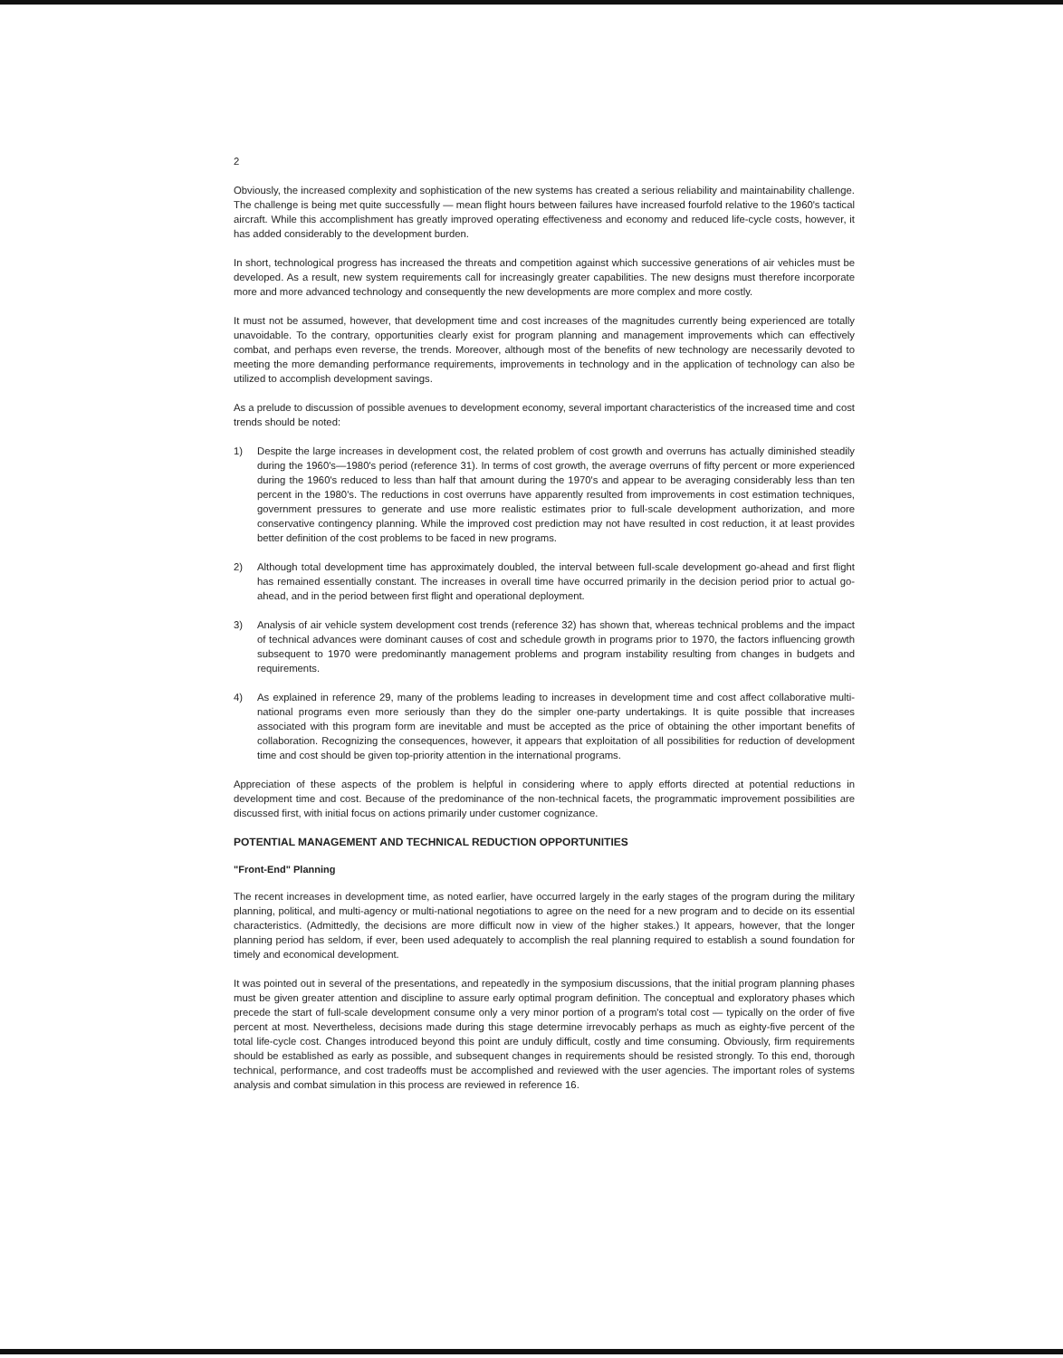2
Obviously, the increased complexity and sophistication of the new systems has created a serious reliability and maintainability challenge. The challenge is being met quite successfully — mean flight hours between failures have increased fourfold relative to the 1960's tactical aircraft. While this accomplishment has greatly improved operating effectiveness and economy and reduced life-cycle costs, however, it has added considerably to the development burden.
In short, technological progress has increased the threats and competition against which successive generations of air vehicles must be developed. As a result, new system requirements call for increasingly greater capabilities. The new designs must therefore incorporate more and more advanced technology and consequently the new developments are more complex and more costly.
It must not be assumed, however, that development time and cost increases of the magnitudes currently being experienced are totally unavoidable. To the contrary, opportunities clearly exist for program planning and management improvements which can effectively combat, and perhaps even reverse, the trends. Moreover, although most of the benefits of new technology are necessarily devoted to meeting the more demanding performance requirements, improvements in technology and in the application of technology can also be utilized to accomplish development savings.
As a prelude to discussion of possible avenues to development economy, several important characteristics of the increased time and cost trends should be noted:
1) Despite the large increases in development cost, the related problem of cost growth and overruns has actually diminished steadily during the 1960's—1980's period (reference 31). In terms of cost growth, the average overruns of fifty percent or more experienced during the 1960's reduced to less than half that amount during the 1970's and appear to be averaging considerably less than ten percent in the 1980's. The reductions in cost overruns have apparently resulted from improvements in cost estimation techniques, government pressures to generate and use more realistic estimates prior to full-scale development authorization, and more conservative contingency planning. While the improved cost prediction may not have resulted in cost reduction, it at least provides better definition of the cost problems to be faced in new programs.
2) Although total development time has approximately doubled, the interval between full-scale development go-ahead and first flight has remained essentially constant. The increases in overall time have occurred primarily in the decision period prior to actual go-ahead, and in the period between first flight and operational deployment.
3) Analysis of air vehicle system development cost trends (reference 32) has shown that, whereas technical problems and the impact of technical advances were dominant causes of cost and schedule growth in programs prior to 1970, the factors influencing growth subsequent to 1970 were predominantly management problems and program instability resulting from changes in budgets and requirements.
4) As explained in reference 29, many of the problems leading to increases in development time and cost affect collaborative multi-national programs even more seriously than they do the simpler one-party undertakings. It is quite possible that increases associated with this program form are inevitable and must be accepted as the price of obtaining the other important benefits of collaboration. Recognizing the consequences, however, it appears that exploitation of all possibilities for reduction of development time and cost should be given top-priority attention in the international programs.
Appreciation of these aspects of the problem is helpful in considering where to apply efforts directed at potential reductions in development time and cost. Because of the predominance of the non-technical facets, the programmatic improvement possibilities are discussed first, with initial focus on actions primarily under customer cognizance.
POTENTIAL MANAGEMENT AND TECHNICAL REDUCTION OPPORTUNITIES
"Front-End" Planning
The recent increases in development time, as noted earlier, have occurred largely in the early stages of the program during the military planning, political, and multi-agency or multi-national negotiations to agree on the need for a new program and to decide on its essential characteristics. (Admittedly, the decisions are more difficult now in view of the higher stakes.) It appears, however, that the longer planning period has seldom, if ever, been used adequately to accomplish the real planning required to establish a sound foundation for timely and economical development.
It was pointed out in several of the presentations, and repeatedly in the symposium discussions, that the initial program planning phases must be given greater attention and discipline to assure early optimal program definition. The conceptual and exploratory phases which precede the start of full-scale development consume only a very minor portion of a program's total cost — typically on the order of five percent at most. Nevertheless, decisions made during this stage determine irrevocably perhaps as much as eighty-five percent of the total life-cycle cost. Changes introduced beyond this point are unduly difficult, costly and time consuming. Obviously, firm requirements should be established as early as possible, and subsequent changes in requirements should be resisted strongly. To this end, thorough technical, performance, and cost tradeoffs must be accomplished and reviewed with the user agencies. The important roles of systems analysis and combat simulation in this process are reviewed in reference 16.